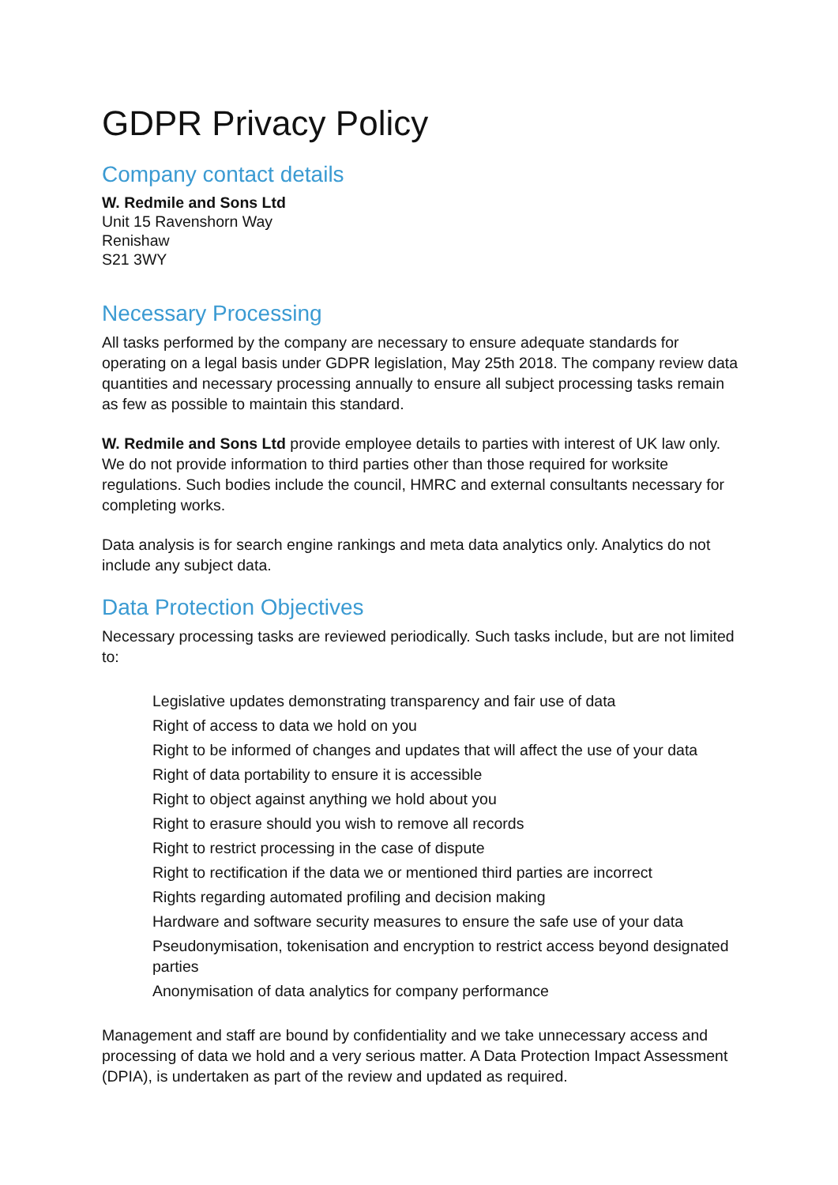GDPR Privacy Policy
Company contact details
W. Redmile and Sons Ltd
Unit 15 Ravenshorn Way
Renishaw
S21 3WY
Necessary Processing
All tasks performed by the company are necessary to ensure adequate standards for operating on a legal basis under GDPR legislation, May 25th 2018. The company review data quantities and necessary processing annually to ensure all subject processing tasks remain as few as possible to maintain this standard.
W. Redmile and Sons Ltd provide employee details to parties with interest of UK law only. We do not provide information to third parties other than those required for worksite regulations. Such bodies include the council, HMRC and external consultants necessary for completing works.
Data analysis is for search engine rankings and meta data analytics only. Analytics do not include any subject data.
Data Protection Objectives
Necessary processing tasks are reviewed periodically. Such tasks include, but are not limited to:
Legislative updates demonstrating transparency and fair use of data
Right of access to data we hold on you
Right to be informed of changes and updates that will affect the use of your data
Right of data portability to ensure it is accessible
Right to object against anything we hold about you
Right to erasure should you wish to remove all records
Right to restrict processing in the case of dispute
Right to rectification if the data we or mentioned third parties are incorrect
Rights regarding automated profiling and decision making
Hardware and software security measures to ensure the safe use of your data
Pseudonymisation, tokenisation and encryption to restrict access beyond designated parties
Anonymisation of data analytics for company performance
Management and staff are bound by confidentiality and we take unnecessary access and processing of data we hold and a very serious matter. A Data Protection Impact Assessment (DPIA), is undertaken as part of the review and updated as required.